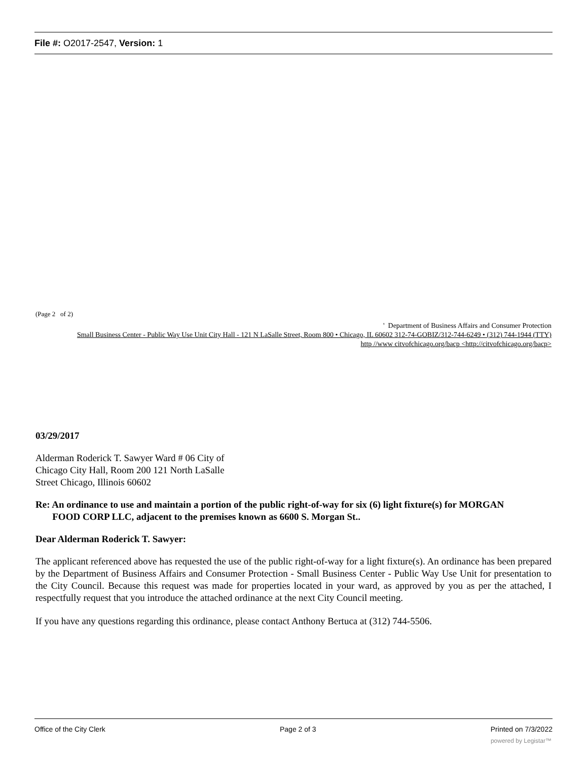File #: O2017-2547, Version: 1
(Page 2 of 2)
' Department of Business Affairs and Consumer Protection
Small Business Center - Public Way Use Unit City Hall - 121 N LaSalle Street, Room 800 • Chicago, IL 60602 312-74-GOBIZ/312-744-6249 • (312) 744-1944 (TTY)
http //www citvofchicago.org/bacp <http://citvofchicago.org/bacp>
03/29/2017
Alderman Roderick T. Sawyer Ward # 06 City of
Chicago City Hall, Room 200 121 North LaSalle
Street Chicago, Illinois 60602
Re: An ordinance to use and maintain a portion of the public right-of-way for six (6) light fixture(s) for MORGAN
FOOD CORP LLC, adjacent to the premises known as 6600 S. Morgan St..
Dear Alderman Roderick T. Sawyer:
The applicant referenced above has requested the use of the public right-of-way for a light fixture(s). An ordinance has been prepared by the Department of Business Affairs and Consumer Protection - Small Business Center - Public Way Use Unit for presentation to the City Council. Because this request was made for properties located in your ward, as approved by you as per the attached, I respectfully request that you introduce the attached ordinance at the next City Council meeting.
If you have any questions regarding this ordinance, please contact Anthony Bertuca at (312) 744-5506.
Office of the City Clerk Page 2 of 3 Printed on 7/3/2022
powered by Legistar™